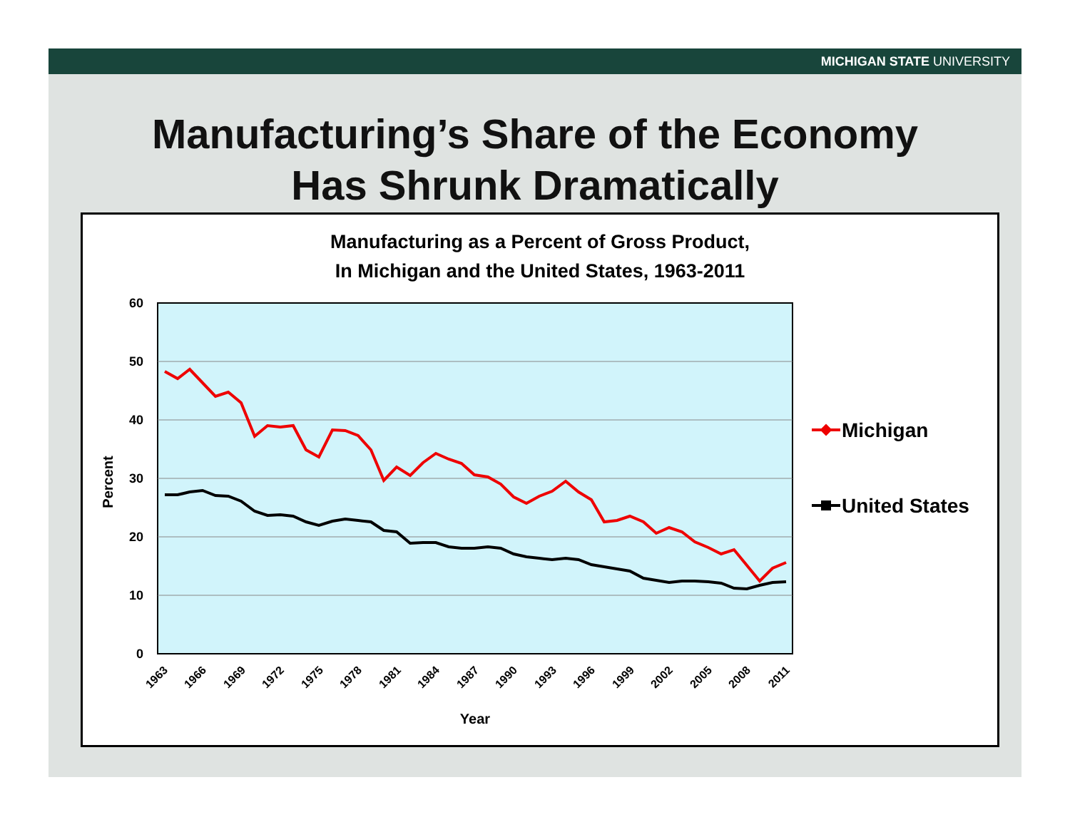MICHIGAN STATE UNIVERSITY
Manufacturing’s Share of the Economy
Has Shrunk Dramatically
Manufacturing as a Percent of Gross Product,
In Michigan and the United States, 1963-2011
60
50
40
30
20
10
0
Percent
1963
1966
1969
1972
1975
1978
1981
1984
1987
1990
1993
1996
1999
2002
2005
2008
2011
Year
Michigan
United States